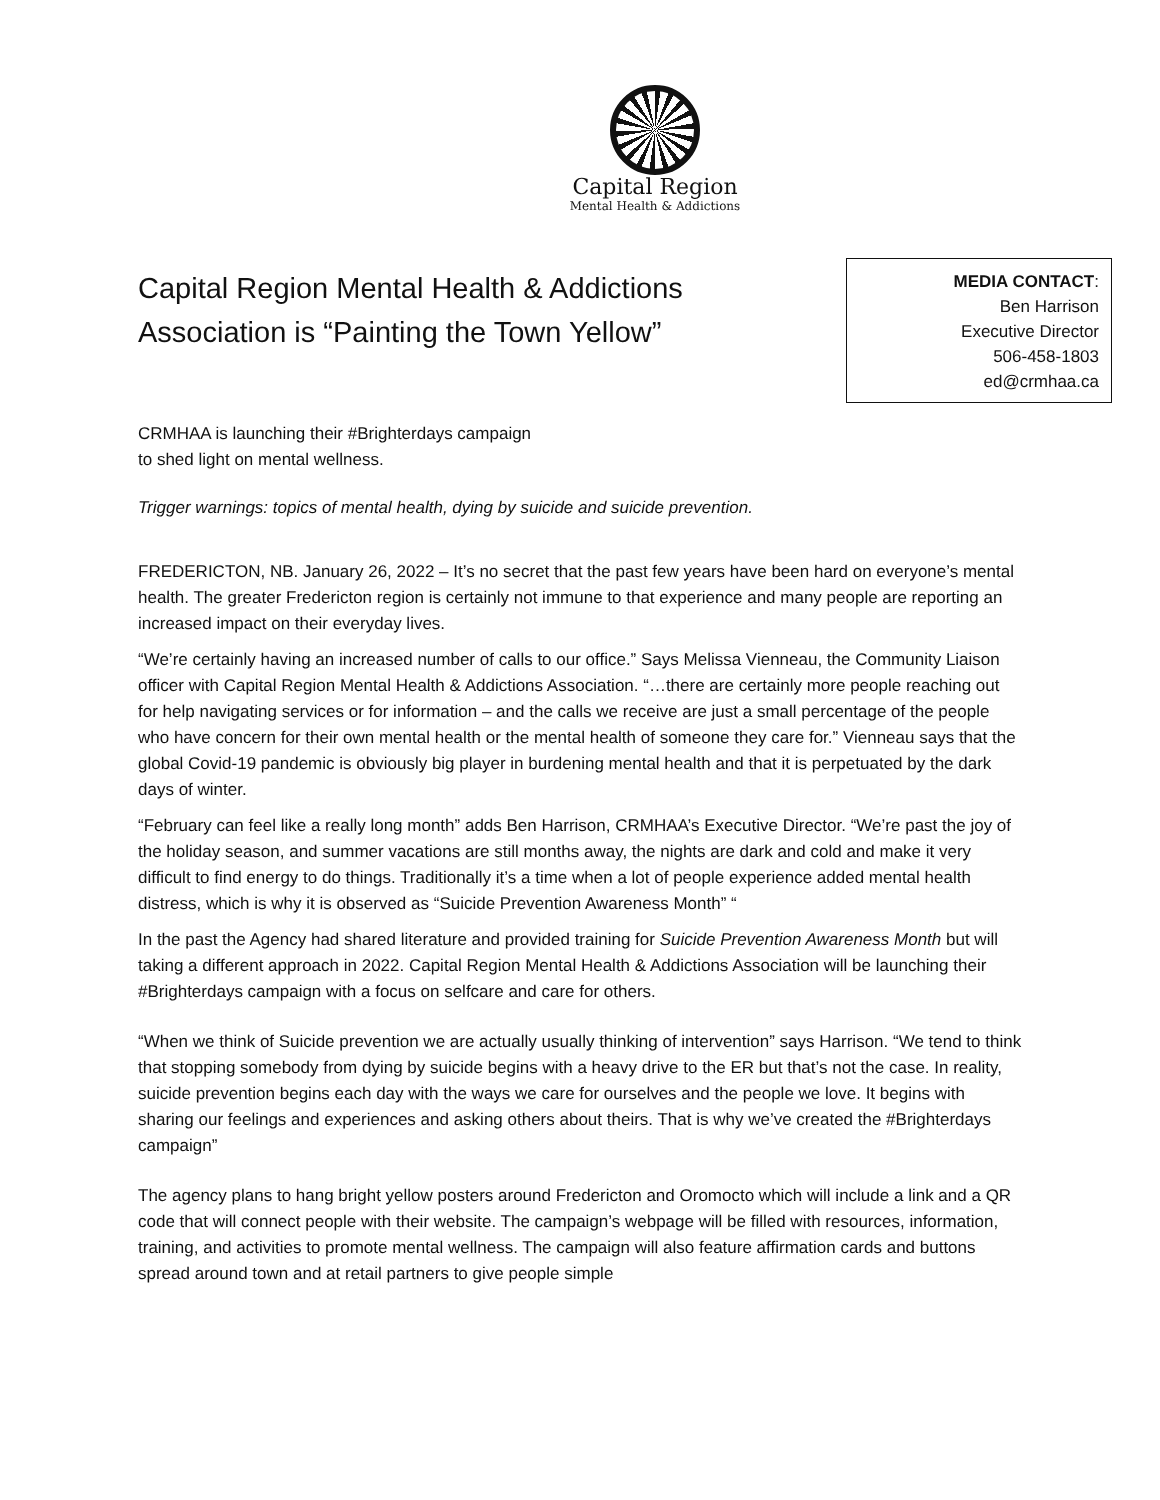Capital Region
Mental Health & Addictions
Capital Region Mental Health & Addictions Association is “Painting the Town Yellow”
MEDIA CONTACT:
Ben Harrison
Executive Director
506-458-1803
ed@crmhaa.ca
CRMHAA is launching their #Brighterdays campaign
to shed light on mental wellness.
Trigger warnings: topics of mental health, dying by suicide and suicide prevention.
FREDERICTON, NB. January 26, 2022 – It’s no secret that the past few years have been hard on everyone’s mental health. The greater Fredericton region is certainly not immune to that experience and many people are reporting an increased impact on their everyday lives.
“We’re certainly having an increased number of calls to our office.” Says Melissa Vienneau, the Community Liaison officer with Capital Region Mental Health & Addictions Association. “…there are certainly more people reaching out for help navigating services or for information – and the calls we receive are just a small percentage of the people who have concern for their own mental health or the mental health of someone they care for.” Vienneau says that the global Covid-19 pandemic is obviously big player in burdening mental health and that it is perpetuated by the dark days of winter.
“February can feel like a really long month” adds Ben Harrison, CRMHAA’s Executive Director. “We’re past the joy of the holiday season, and summer vacations are still months away, the nights are dark and cold and make it very difficult to find energy to do things. Traditionally it’s a time when a lot of people experience added mental health distress, which is why it is observed as “Suicide Prevention Awareness Month” “
In the past the Agency had shared literature and provided training for Suicide Prevention Awareness Month but will taking a different approach in 2022. Capital Region Mental Health & Addictions Association will be launching their #Brighterdays campaign with a focus on selfcare and care for others.
“When we think of Suicide prevention we are actually usually thinking of intervention” says Harrison. “We tend to think that stopping somebody from dying by suicide begins with a heavy drive to the ER but that’s not the case. In reality, suicide prevention begins each day with the ways we care for ourselves and the people we love. It begins with sharing our feelings and experiences and asking others about theirs. That is why we’ve created the #Brighterdays campaign”
The agency plans to hang bright yellow posters around Fredericton and Oromocto which will include a link and a QR code that will connect people with their website. The campaign’s webpage will be filled with resources, information, training, and activities to promote mental wellness. The campaign will also feature affirmation cards and buttons spread around town and at retail partners to give people simple